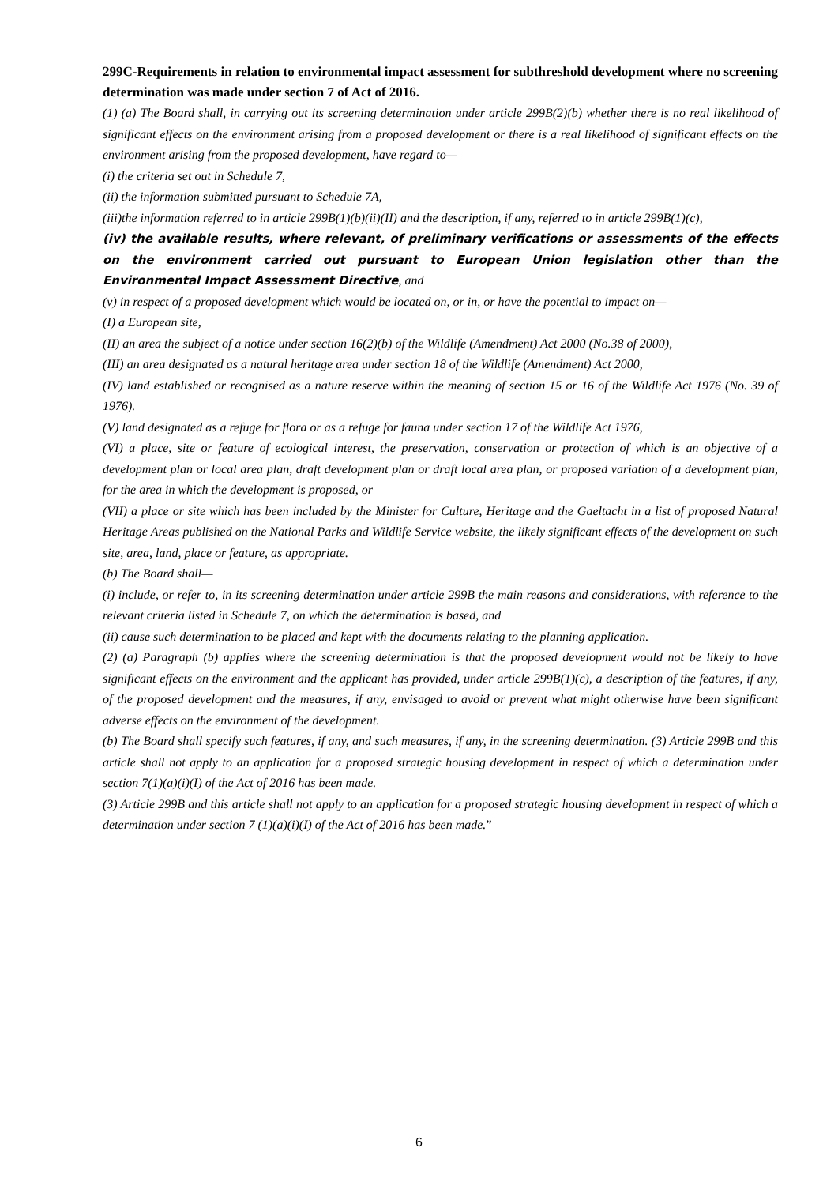299C-Requirements in relation to environmental impact assessment for subthreshold development where no screening determination was made under section 7 of Act of 2016.
(1) (a) The Board shall, in carrying out its screening determination under article 299B(2)(b) whether there is no real likelihood of significant effects on the environment arising from a proposed development or there is a real likelihood of significant effects on the environment arising from the proposed development, have regard to—
(i) the criteria set out in Schedule 7,
(ii) the information submitted pursuant to Schedule 7A,
(iii)the information referred to in article 299B(1)(b)(ii)(II) and the description, if any, referred to in article 299B(1)(c),
(iv) the available results, where relevant, of preliminary verifications or assessments of the effects on the environment carried out pursuant to European Union legislation other than the Environmental Impact Assessment Directive, and
(v) in respect of a proposed development which would be located on, or in, or have the potential to impact on—
(I) a European site,
(II) an area the subject of a notice under section 16(2)(b) of the Wildlife (Amendment) Act 2000 (No.38 of 2000),
(III) an area designated as a natural heritage area under section 18 of the Wildlife (Amendment) Act 2000,
(IV) land established or recognised as a nature reserve within the meaning of section 15 or 16 of the Wildlife Act 1976 (No. 39 of 1976).
(V) land designated as a refuge for flora or as a refuge for fauna under section 17 of the Wildlife Act 1976,
(VI) a place, site or feature of ecological interest, the preservation, conservation or protection of which is an objective of a development plan or local area plan, draft development plan or draft local area plan, or proposed variation of a development plan, for the area in which the development is proposed, or
(VII) a place or site which has been included by the Minister for Culture, Heritage and the Gaeltacht in a list of proposed Natural Heritage Areas published on the National Parks and Wildlife Service website, the likely significant effects of the development on such site, area, land, place or feature, as appropriate.
(b) The Board shall—
(i) include, or refer to, in its screening determination under article 299B the main reasons and considerations, with reference to the relevant criteria listed in Schedule 7, on which the determination is based, and
(ii) cause such determination to be placed and kept with the documents relating to the planning application.
(2) (a) Paragraph (b) applies where the screening determination is that the proposed development would not be likely to have significant effects on the environment and the applicant has provided, under article 299B(1)(c), a description of the features, if any, of the proposed development and the measures, if any, envisaged to avoid or prevent what might otherwise have been significant adverse effects on the environment of the development.
(b) The Board shall specify such features, if any, and such measures, if any, in the screening determination. (3) Article 299B and this article shall not apply to an application for a proposed strategic housing development in respect of which a determination under section 7(1)(a)(i)(I) of the Act of 2016 has been made.
(3) Article 299B and this article shall not apply to an application for a proposed strategic housing development in respect of which a determination under section 7 (1)(a)(i)(I) of the Act of 2016 has been made.”
6